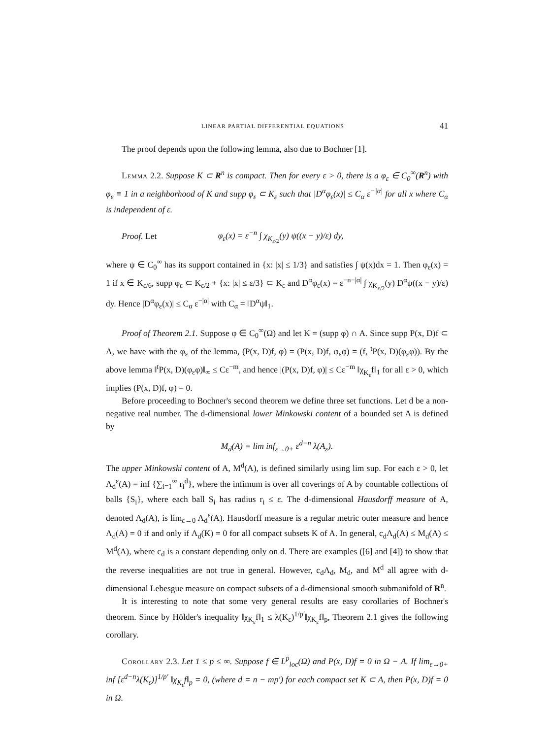LINEAR PARTIAL DIFFERENTIAL EQUATIONS 41
The proof depends upon the following lemma, also due to Bochner [1].
Lemma 2.2. Suppose K ⊂ R<sup>n</sup> is compact. Then for every ε > 0, there is a φ<sub>ε</sub> ∈ C<sub>0</sub><sup>∞</sup>(R<sup>n</sup>) with φ<sub>ε</sub> ≡ 1 in a neighborhood of K and supp φ<sub>ε</sub> ⊂ K<sub>ε</sub> such that |D<sup>α</sup>φ<sub>ε</sub>(x)| ≤ C<sub>α</sub> ε<sup>−|α|</sup> for all x where C<sub>α</sub> is independent of ε.
Proof. Let φ<sub>ε</sub>(x) = ε<sup>−n</sup> ∫ χ<sub>K<sub>ε/2</sub></sub>(y) ψ((x − y)/ε) dy,
where ψ ∈ C<sub>0</sub><sup>∞</sup> has its support contained in {x: |x| ≤ 1/3} and satisfies ∫ ψ(x)dx = 1. Then φ<sub>ε</sub>(x) = 1 if x ∈ K<sub>ε/6</sub>, supp φ<sub>ε</sub> ⊂ K<sub>ε/2</sub> + {x: |x| ≤ ε/3} ⊂ K<sub>ε</sub> and D<sup>α</sup>φ<sub>ε</sub>(x) = ε<sup>−n−|α|</sup> ∫ χ<sub>K<sub>ε/2</sub></sub>(y) D<sup>α</sup>ψ((x − y)/ε) dy. Hence |D<sup>α</sup>φ<sub>ε</sub>(x)| ≤ C<sub>α</sub> ε<sup>−|α|</sup> with C<sub>α</sub> = ‖D<sup>α</sup>ψ‖<sub>1</sub>.
Proof of Theorem 2.1. Suppose φ ∈ C<sub>0</sub><sup>∞</sup>(Ω) and let K = (supp φ) ∩ A. Since supp P(x, D)f ⊂ A, we have with the φ<sub>ε</sub> of the lemma, (P(x, D)f, φ) = (P(x, D)f, φ<sub>ε</sub>φ) = (f, <sup>t</sup>P(x, D)(φ<sub>ε</sub>φ)). By the above lemma ‖<sup>t</sup>P(x, D)(φ<sub>ε</sub>φ)‖<sub>∞</sub> ≤ Cε<sup>−m</sup>, and hence |(P(x, D)f, φ)| ≤ Cε<sup>−m</sup> ‖χ<sub>K<sub>ε</sub></sub>f‖<sub>1</sub> for all ε > 0, which implies (P(x, D)f, φ) = 0.
Before proceeding to Bochner's second theorem we define three set functions. Let d be a non-negative real number. The d-dimensional lower Minkowski content of a bounded set A is defined by
M<sub>d</sub>(A) = lim inf<sub>ε→0+</sub> ε<sup>d−n</sup> λ(A<sub>ε</sub>).
The upper Minkowski content of A, M<sup>d</sup>(A), is defined similarly using lim sup. For each ε > 0, let Λ<sub>d</sub><sup>ε</sup>(A) = inf {∑<sub>i=1</sub><sup>∞</sup> r<sub>i</sub><sup>d</sup>}, where the infimum is over all coverings of A by countable collections of balls {S<sub>i</sub>}, where each ball S<sub>i</sub> has radius r<sub>i</sub> ≤ ε. The d-dimensional Hausdorff measure of A, denoted Λ<sub>d</sub>(A), is lim<sub>ε→0</sub> Λ<sub>d</sub><sup>ε</sup>(A). Hausdorff measure is a regular metric outer measure and hence Λ<sub>d</sub>(A) = 0 if and only if Λ<sub>d</sub>(K) = 0 for all compact subsets K of A. In general, c<sub>d</sub>Λ<sub>d</sub>(A) ≤ M<sub>d</sub>(A) ≤ M<sup>d</sup>(A), where c<sub>d</sub> is a constant depending only on d. There are examples ([6] and [4]) to show that the reverse inequalities are not true in general. However, c<sub>d</sub>Λ<sub>d</sub>, M<sub>d</sub>, and M<sup>d</sup> all agree with d-dimensional Lebesgue measure on compact subsets of a d-dimensional smooth submanifold of R<sup>n</sup>.
It is interesting to note that some very general results are easy corollaries of Bochner's theorem. Since by Hölder's inequality ‖χ<sub>K<sub>ε</sub></sub>f‖<sub>1</sub> ≤ λ(K<sub>ε</sub>)<sup>1/p′</sup>‖χ<sub>K<sub>ε</sub></sub>f‖<sub>p</sub>, Theorem 2.1 gives the following corollary.
Corollary 2.3. Let 1 ≤ p ≤ ∞. Suppose f ∈ L<sup>p</sup><sub>loc</sub>(Ω) and P(x, D)f = 0 in Ω − A. If lim<sub>ε→0+</sub> inf [ε<sup>d−n</sup>λ(K<sub>ε</sub>)]<sup>1/p′</sup> ‖χ<sub>K<sub>ε</sub></sub>f‖<sub>p</sub> = 0, (where d = n − mp′) for each compact set K ⊂ A, then P(x, D)f = 0 in Ω.